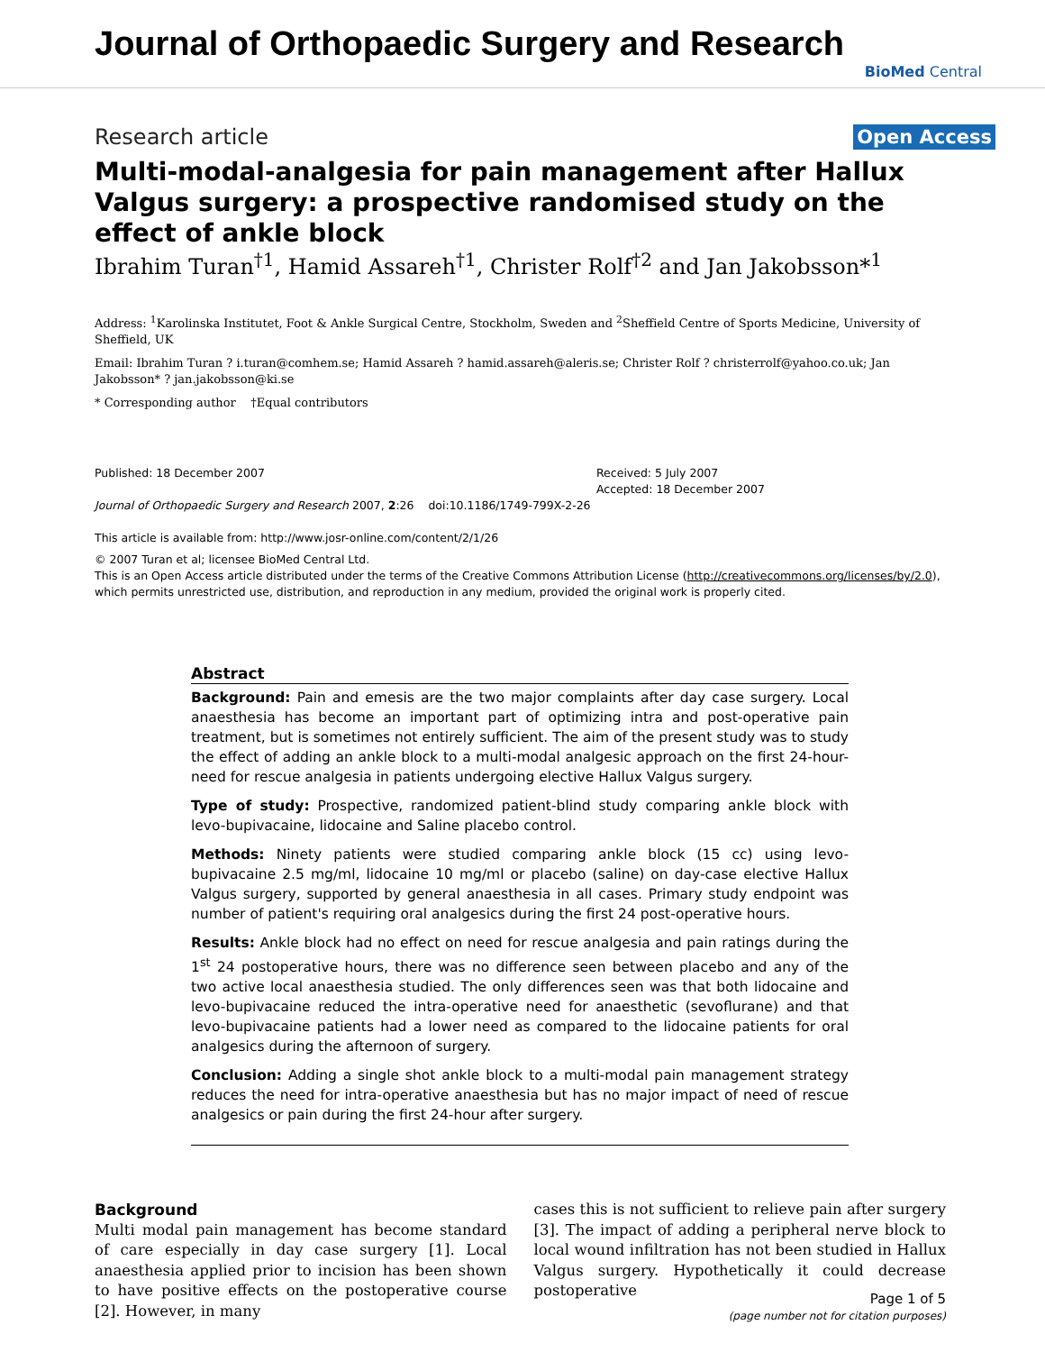Journal of Orthopaedic Surgery and Research
BioMed Central
Research article Open Access
Multi-modal-analgesia for pain management after Hallux Valgus surgery: a prospective randomised study on the effect of ankle block
Ibrahim Turan<sup>†1</sup>, Hamid Assareh<sup>†1</sup>, Christer Rolf<sup>†2</sup> and Jan Jakobsson*<sup>1</sup>
Address: <sup>1</sup>Karolinska Institutet, Foot & Ankle Surgical Centre, Stockholm, Sweden and <sup>2</sup>Sheffield Centre of Sports Medicine, University of Sheffield, UK
Email: Ibrahim Turan ? i.turan@comhem.se; Hamid Assareh ? hamid.assareh@aleris.se; Christer Rolf ? christerrolf@yahoo.co.uk; Jan Jakobsson* ? jan.jakobsson@ki.se
* Corresponding author †Equal contributors
Published: 18 December 2007
Journal of Orthopaedic Surgery and Research 2007, 2:26 doi:10.1186/1749-799X-2-26
This article is available from: http://www.josr-online.com/content/2/1/26
Received: 5 July 2007
Accepted: 18 December 2007
© 2007 Turan et al; licensee BioMed Central Ltd.
This is an Open Access article distributed under the terms of the Creative Commons Attribution License (http://creativecommons.org/licenses/by/2.0), which permits unrestricted use, distribution, and reproduction in any medium, provided the original work is properly cited.
Abstract
Background: Pain and emesis are the two major complaints after day case surgery. Local anaesthesia has become an important part of optimizing intra and post-operative pain treatment, but is sometimes not entirely sufficient. The aim of the present study was to study the effect of adding an ankle block to a multi-modal analgesic approach on the first 24-hour-need for rescue analgesia in patients undergoing elective Hallux Valgus surgery.
Type of study: Prospective, randomized patient-blind study comparing ankle block with levo-bupivacaine, lidocaine and Saline placebo control.
Methods: Ninety patients were studied comparing ankle block (15 cc) using levo-bupivacaine 2.5 mg/ml, lidocaine 10 mg/ml or placebo (saline) on day-case elective Hallux Valgus surgery, supported by general anaesthesia in all cases. Primary study endpoint was number of patient's requiring oral analgesics during the first 24 post-operative hours.
Results: Ankle block had no effect on need for rescue analgesia and pain ratings during the 1<sup>st</sup> 24 postoperative hours, there was no difference seen between placebo and any of the two active local anaesthesia studied. The only differences seen was that both lidocaine and levo-bupivacaine reduced the intra-operative need for anaesthetic (sevoflurane) and that levo-bupivacaine patients had a lower need as compared to the lidocaine patients for oral analgesics during the afternoon of surgery.
Conclusion: Adding a single shot ankle block to a multi-modal pain management strategy reduces the need for intra-operative anaesthesia but has no major impact of need of rescue analgesics or pain during the first 24-hour after surgery.
Background
Multi modal pain management has become standard of care especially in day case surgery [1]. Local anaesthesia applied prior to incision has been shown to have positive effects on the postoperative course [2]. However, in many
cases this is not sufficient to relieve pain after surgery [3]. The impact of adding a peripheral nerve block to local wound infiltration has not been studied in Hallux Valgus surgery. Hypothetically it could decrease postoperative
Page 1 of 5
(page number not for citation purposes)